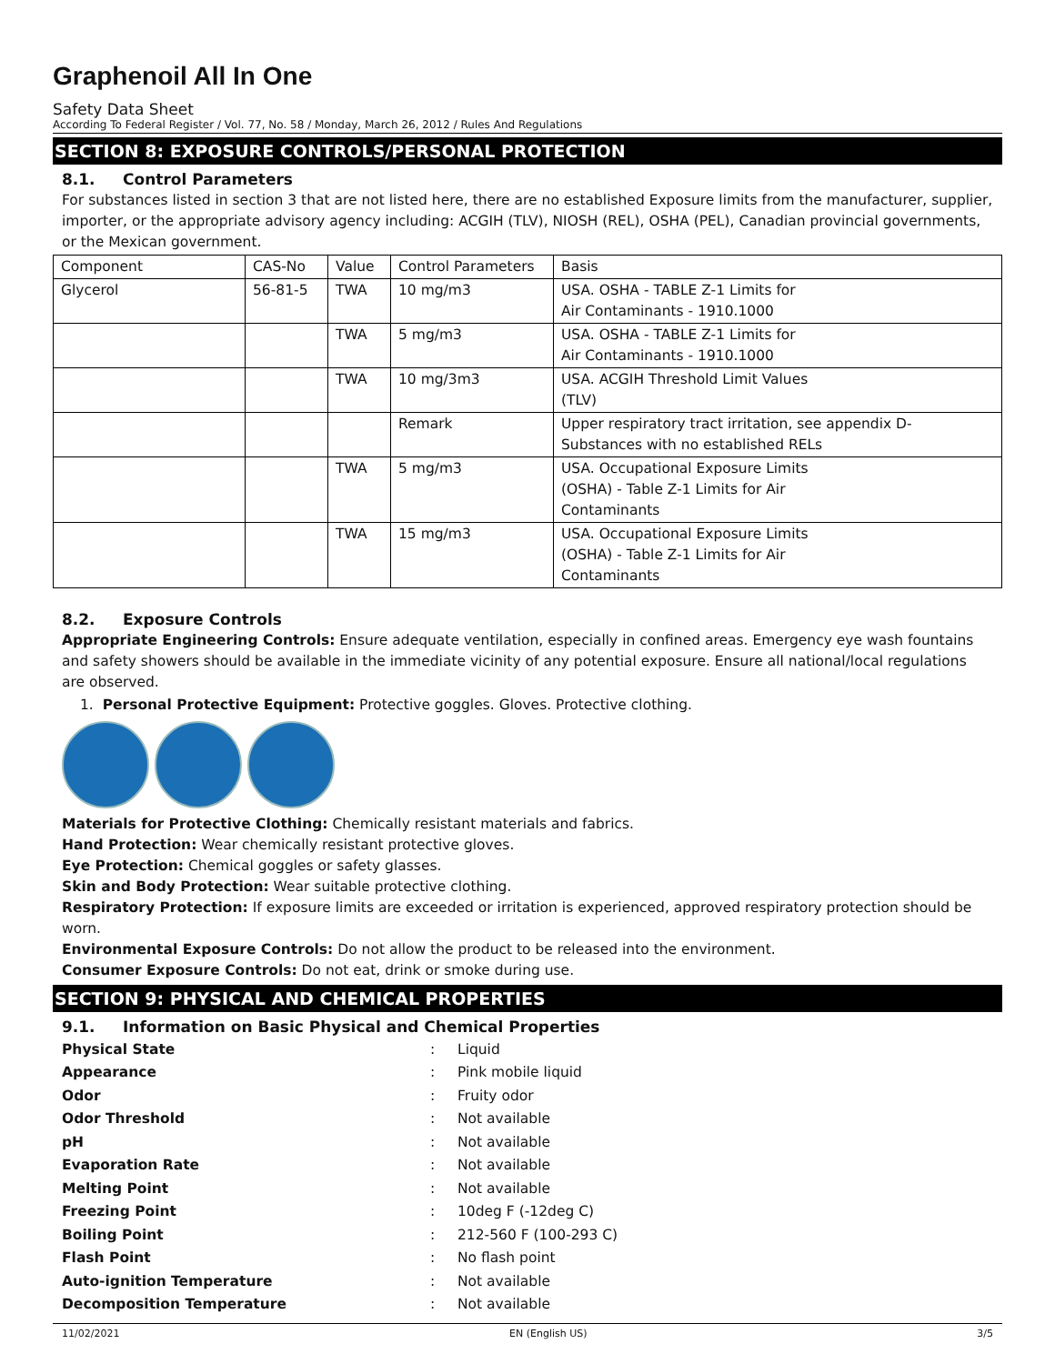Graphenoil All In One
Safety Data Sheet
According To Federal Register / Vol. 77, No. 58 / Monday, March 26, 2012 / Rules And Regulations
SECTION 8: EXPOSURE CONTROLS/PERSONAL PROTECTION
8.1. Control Parameters
For substances listed in section 3 that are not listed here, there are no established Exposure limits from the manufacturer, supplier, importer, or the appropriate advisory agency including: ACGIH (TLV), NIOSH (REL), OSHA (PEL), Canadian provincial governments, or the Mexican government.
| Component | CAS-No | Value | Control Parameters | Basis |
| Glycerol | 56-81-5 | TWA | 10 mg/m3 | USA. OSHA - TABLE Z-1 Limits for Air Contaminants - 1910.1000 |
| | | TWA | 5 mg/m3 | USA. OSHA - TABLE Z-1 Limits for Air Contaminants - 1910.1000 |
| | | TWA | 10 mg/3m3 | USA. ACGIH Threshold Limit Values (TLV) |
| | | | Remark | Upper respiratory tract irritation, see appendix D- Substances with no established RELs |
| | | TWA | 5 mg/m3 | USA. Occupational Exposure Limits (OSHA) - Table Z-1 Limits for Air Contaminants |
| | | TWA | 15 mg/m3 | USA. Occupational Exposure Limits (OSHA) - Table Z-1 Limits for Air Contaminants |
8.2. Exposure Controls
Appropriate Engineering Controls: Ensure adequate ventilation, especially in confined areas. Emergency eye wash fountains and safety showers should be available in the immediate vicinity of any potential exposure. Ensure all national/local regulations are observed.
1. Personal Protective Equipment: Protective goggles. Gloves. Protective clothing.
Materials for Protective Clothing: Chemically resistant materials and fabrics.
Hand Protection: Wear chemically resistant protective gloves.
Eye Protection: Chemical goggles or safety glasses.
Skin and Body Protection: Wear suitable protective clothing.
Respiratory Protection: If exposure limits are exceeded or irritation is experienced, approved respiratory protection should be worn.
Environmental Exposure Controls: Do not allow the product to be released into the environment.
Consumer Exposure Controls: Do not eat, drink or smoke during use.
SECTION 9: PHYSICAL AND CHEMICAL PROPERTIES
9.1. Information on Basic Physical and Chemical Properties
| Physical State | : | Liquid |
| Appearance | : | Pink mobile liquid |
| Odor | : | Fruity odor |
| Odor Threshold | : | Not available |
| pH | : | Not available |
| Evaporation Rate | : | Not available |
| Melting Point | : | Not available |
| Freezing Point | : | 10deg F (-12deg C) |
| Boiling Point | : | 212-560 F (100-293 C) |
| Flash Point | : | No flash point |
| Auto-ignition Temperature | : | Not available |
| Decomposition Temperature | : | Not available |
11/02/2021 EN (English US) 3/5